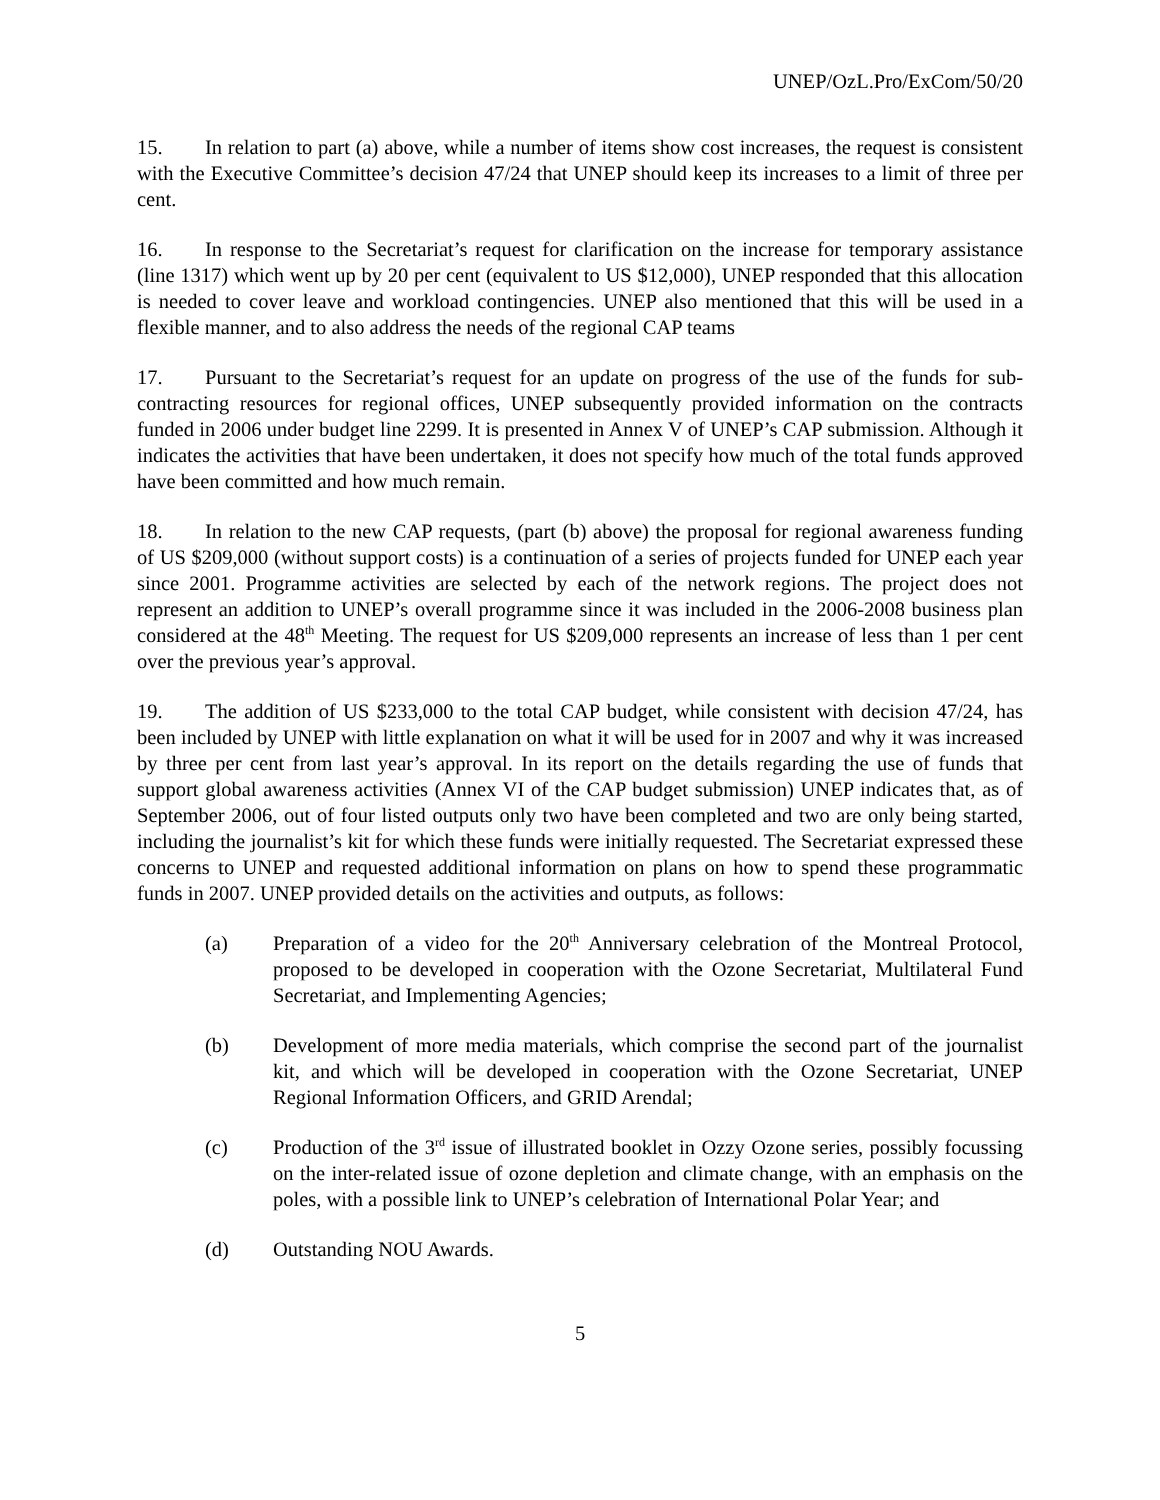UNEP/OzL.Pro/ExCom/50/20
15. In relation to part (a) above, while a number of items show cost increases, the request is consistent with the Executive Committee’s decision 47/24 that UNEP should keep its increases to a limit of three per cent.
16. In response to the Secretariat’s request for clarification on the increase for temporary assistance (line 1317) which went up by 20 per cent (equivalent to US $12,000), UNEP responded that this allocation is needed to cover leave and workload contingencies. UNEP also mentioned that this will be used in a flexible manner, and to also address the needs of the regional CAP teams
17. Pursuant to the Secretariat’s request for an update on progress of the use of the funds for sub-contracting resources for regional offices, UNEP subsequently provided information on the contracts funded in 2006 under budget line 2299. It is presented in Annex V of UNEP’s CAP submission. Although it indicates the activities that have been undertaken, it does not specify how much of the total funds approved have been committed and how much remain.
18. In relation to the new CAP requests, (part (b) above) the proposal for regional awareness funding of US $209,000 (without support costs) is a continuation of a series of projects funded for UNEP each year since 2001. Programme activities are selected by each of the network regions. The project does not represent an addition to UNEP’s overall programme since it was included in the 2006-2008 business plan considered at the 48<sup>th</sup> Meeting. The request for US $209,000 represents an increase of less than 1 per cent over the previous year’s approval.
19. The addition of US $233,000 to the total CAP budget, while consistent with decision 47/24, has been included by UNEP with little explanation on what it will be used for in 2007 and why it was increased by three per cent from last year’s approval. In its report on the details regarding the use of funds that support global awareness activities (Annex VI of the CAP budget submission) UNEP indicates that, as of September 2006, out of four listed outputs only two have been completed and two are only being started, including the journalist’s kit for which these funds were initially requested. The Secretariat expressed these concerns to UNEP and requested additional information on plans on how to spend these programmatic funds in 2007. UNEP provided details on the activities and outputs, as follows:
(a) Preparation of a video for the 20<sup>th</sup> Anniversary celebration of the Montreal Protocol, proposed to be developed in cooperation with the Ozone Secretariat, Multilateral Fund Secretariat, and Implementing Agencies;
(b) Development of more media materials, which comprise the second part of the journalist kit, and which will be developed in cooperation with the Ozone Secretariat, UNEP Regional Information Officers, and GRID Arendal;
(c) Production of the 3<sup>rd</sup> issue of illustrated booklet in Ozzy Ozone series, possibly focussing on the inter-related issue of ozone depletion and climate change, with an emphasis on the poles, with a possible link to UNEP’s celebration of International Polar Year; and
(d) Outstanding NOU Awards.
5